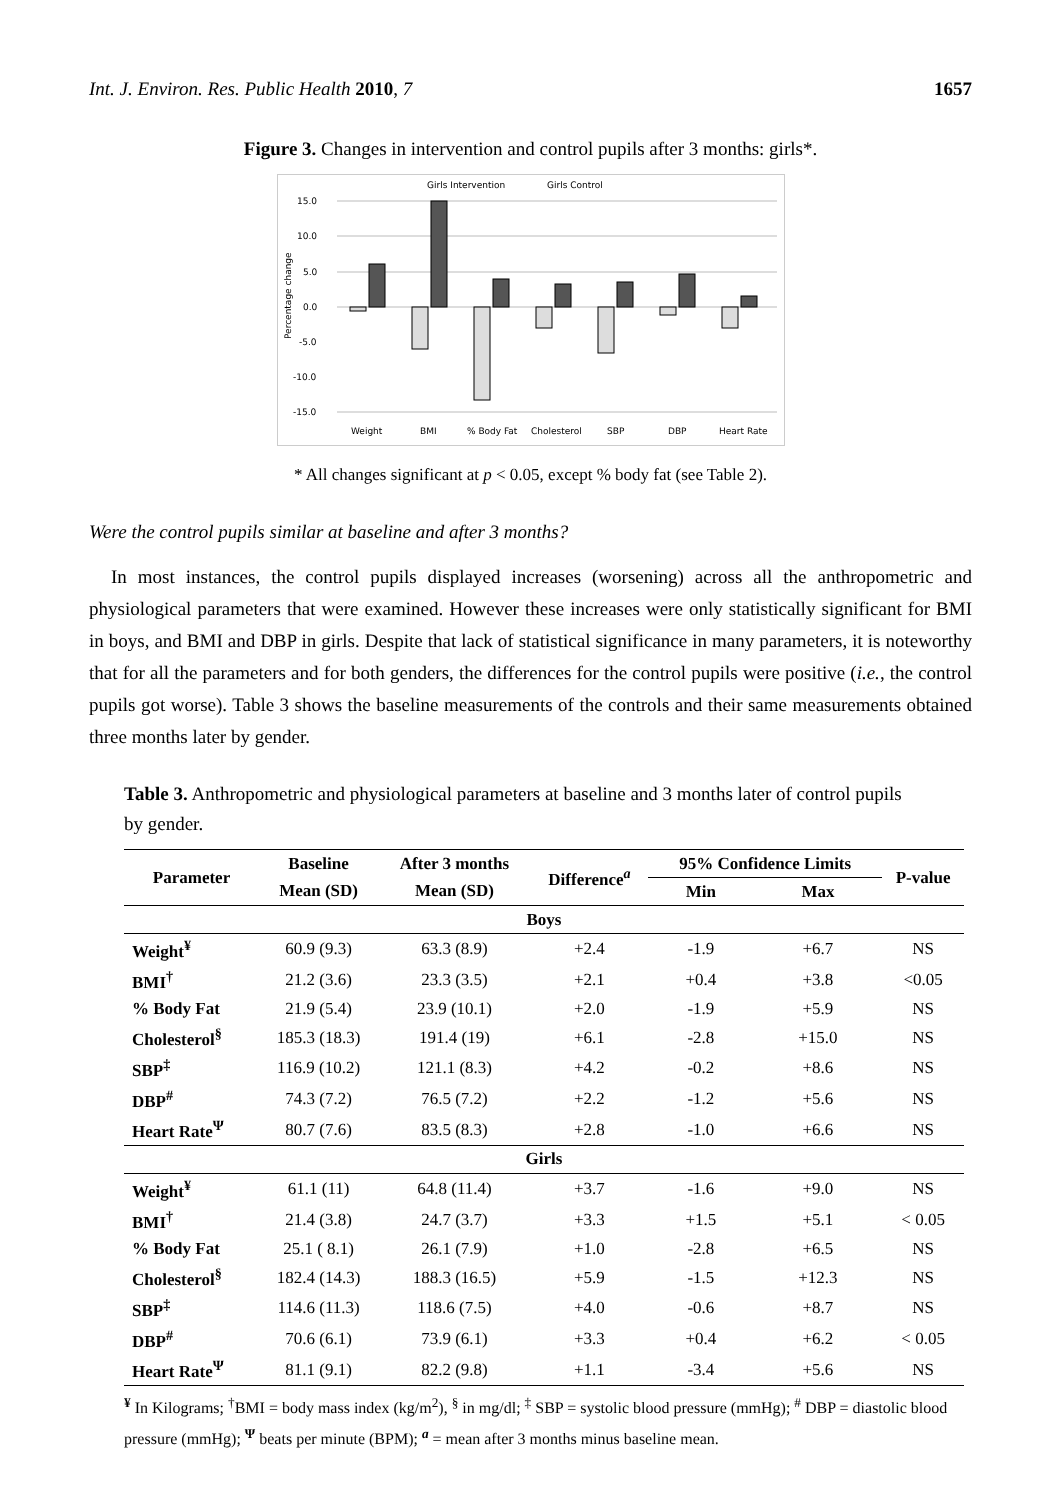Int. J. Environ. Res. Public Health 2010, 7 1657
Figure 3. Changes in intervention and control pupils after 3 months: girls*.
Girls Intervention
Girls Control
15.0
10.0
5.0
0.0
-5.0
-10.0
-15.0
Percentage change
Weight
BMI
% Body Fat
Cholesterol
SBP
DBP
Heart Rate
* All changes significant at p < 0.05, except % body fat (see Table 2).
Were the control pupils similar at baseline and after 3 months?
In most instances, the control pupils displayed increases (worsening) across all the anthropometric and physiological parameters that were examined. However these increases were only statistically significant for BMI in boys, and BMI and DBP in girls. Despite that lack of statistical significance in many parameters, it is noteworthy that for all the parameters and for both genders, the differences for the control pupils were positive (i.e., the control pupils got worse). Table 3 shows the baseline measurements of the controls and their same measurements obtained three months later by gender.
Table 3. Anthropometric and physiological parameters at baseline and 3 months later of control pupils by gender.
| Parameter | Baseline | After 3 months | Difference<sup>a</sup> | 95% Confidence Limits | | P-value |
| --- | --- | --- | --- | --- | --- | --- |
| | Mean (SD) | Mean (SD) | | Min | Max | |
| Boys | | | | | | |
| Weight<sup>¥</sup> | 60.9 (9.3) | 63.3 (8.9) | +2.4 | -1.9 | +6.7 | NS |
| BMI<sup>†</sup> | 21.2 (3.6) | 23.3 (3.5) | +2.1 | +0.4 | +3.8 | <0.05 |
| % Body Fat | 21.9 (5.4) | 23.9 (10.1) | +2.0 | -1.9 | +5.9 | NS |
| Cholesterol<sup>§</sup> | 185.3 (18.3) | 191.4 (19) | +6.1 | -2.8 | +15.0 | NS |
| SBP<sup>‡</sup> | 116.9 (10.2) | 121.1 (8.3) | +4.2 | -0.2 | +8.6 | NS |
| DBP<sup>#</sup> | 74.3 (7.2) | 76.5 (7.2) | +2.2 | -1.2 | +5.6 | NS |
| Heart Rate<sup>Ψ</sup> | 80.7 (7.6) | 83.5 (8.3) | +2.8 | -1.0 | +6.6 | NS |
| Girls | | | | | | |
| Weight<sup>¥</sup> | 61.1 (11) | 64.8 (11.4) | +3.7 | -1.6 | +9.0 | NS |
| BMI<sup>†</sup> | 21.4 (3.8) | 24.7 (3.7) | +3.3 | +1.5 | +5.1 | < 0.05 |
| % Body Fat | 25.1 ( 8.1) | 26.1 (7.9) | +1.0 | -2.8 | +6.5 | NS |
| Cholesterol<sup>§</sup> | 182.4 (14.3) | 188.3 (16.5) | +5.9 | -1.5 | +12.3 | NS |
| SBP<sup>‡</sup> | 114.6 (11.3) | 118.6 (7.5) | +4.0 | -0.6 | +8.7 | NS |
| DBP<sup>#</sup> | 70.6 (6.1) | 73.9 (6.1) | +3.3 | +0.4 | +6.2 | < 0.05 |
| Heart Rate<sup>Ψ</sup> | 81.1 (9.1) | 82.2 (9.8) | +1.1 | -3.4 | +5.6 | NS |
<sup>¥</sup> In Kilograms; <sup>†</sup>BMI = body mass index (kg/m<sup>2</sup>), <sup>§</sup> in mg/dl; <sup>‡</sup> SBP = systolic blood pressure (mmHg); <sup>#</sup> DBP = diastolic blood pressure (mmHg); <sup>Ψ</sup> beats per minute (BPM); <sup>a</sup> = mean after 3 months minus baseline mean.